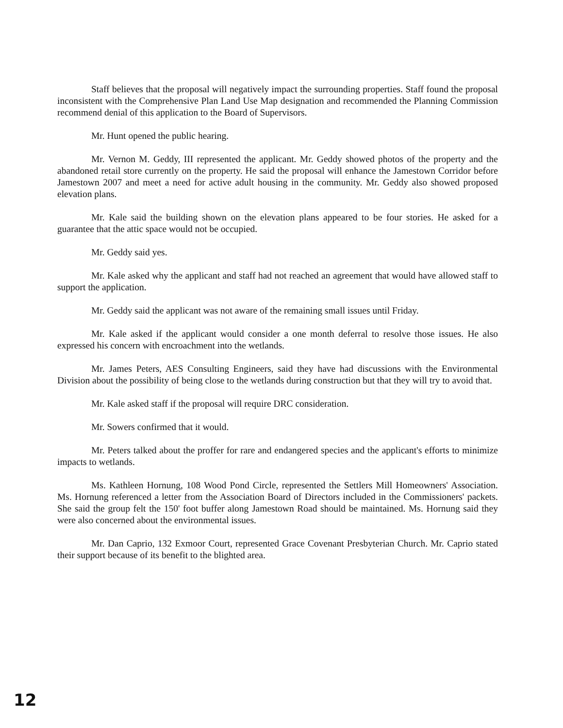Staff believes that the proposal will negatively impact the surrounding properties. Staff found the proposal inconsistent with the Comprehensive Plan Land Use Map designation and recommended the Planning Commission recommend denial of this application to the Board of Supervisors.
Mr. Hunt opened the public hearing.
Mr. Vernon M. Geddy, III represented the applicant. Mr. Geddy showed photos of the property and the abandoned retail store currently on the property. He said the proposal will enhance the Jamestown Corridor before Jamestown 2007 and meet a need for active adult housing in the community. Mr. Geddy also showed proposed elevation plans.
Mr. Kale said the building shown on the elevation plans appeared to be four stories. He asked for a guarantee that the attic space would not be occupied.
Mr. Geddy said yes.
Mr. Kale asked why the applicant and staff had not reached an agreement that would have allowed staff to support the application.
Mr. Geddy said the applicant was not aware of the remaining small issues until Friday.
Mr. Kale asked if the applicant would consider a one month deferral to resolve those issues. He also expressed his concern with encroachment into the wetlands.
Mr. James Peters, AES Consulting Engineers, said they have had discussions with the Environmental Division about the possibility of being close to the wetlands during construction but that they will try to avoid that.
Mr. Kale asked staff if the proposal will require DRC consideration.
Mr. Sowers confirmed that it would.
Mr. Peters talked about the proffer for rare and endangered species and the applicant's efforts to minimize impacts to wetlands.
Ms. Kathleen Hornung, 108 Wood Pond Circle, represented the Settlers Mill Homeowners' Association. Ms. Hornung referenced a letter from the Association Board of Directors included in the Commissioners' packets. She said the group felt the 150' foot buffer along Jamestown Road should be maintained. Ms. Hornung said they were also concerned about the environmental issues.
Mr. Dan Caprio, 132 Exmoor Court, represented Grace Covenant Presbyterian Church. Mr. Caprio stated their support because of its benefit to the blighted area.
12